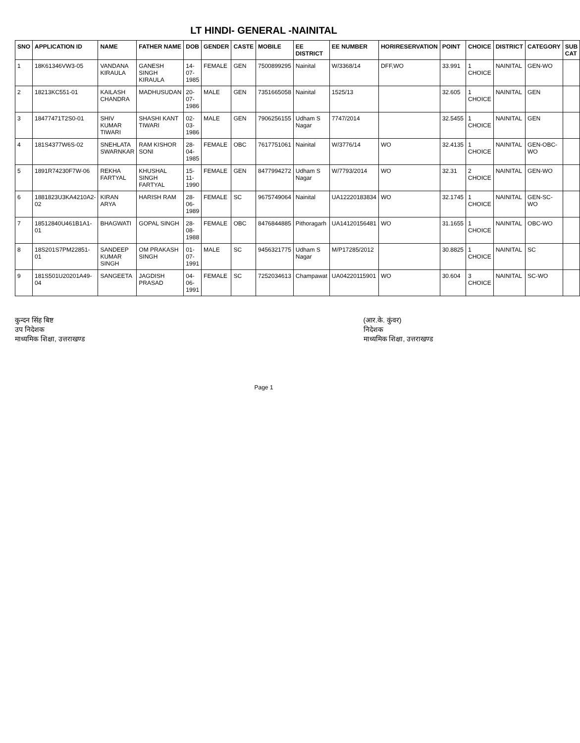LT HINDI- GENERAL -NAINITAL
| SNO | APPLICATION ID | NAME | FATHER NAME | DOB | GENDER | CASTE | MOBILE | EE DISTRICT | EE NUMBER | HORIRESERVATION | POINT | CHOICE | DISTRICT | CATEGORY | SUB CAT |
| --- | --- | --- | --- | --- | --- | --- | --- | --- | --- | --- | --- | --- | --- | --- | --- |
| 1 | 18K61346VW3-05 | VANDANA KIRAULA | GANESH SINGH KIRAULA | 14-07-1985 | FEMALE | GEN | 7500899295 | Nainital | W/3368/14 | DFF,WO | 33.991 | 1 CHOICE | NAINITAL | GEN-WO | |
| 2 | 18213KC551-01 | KAILASH CHANDRA | MADHUSUDAN | 20-07-1986 | MALE | GEN | 7351665058 | Nainital | 1525/13 | | 32.605 | 1 CHOICE | NAINITAL | GEN | |
| 3 | 18477471T2S0-01 | SHIV KUMAR TIWARI | SHASHI KANT TIWARI | 02-03-1986 | MALE | GEN | 7906256155 | Udham S Nagar | 7747/2014 | | 32.5455 | 1 CHOICE | NAINITAL | GEN | |
| 4 | 181S4377W6S-02 | SNEHLATA SWARNKAR | RAM KISHOR SONI | 28-04-1985 | FEMALE | OBC | 7617751061 | Nainital | W/3776/14 | WO | 32.4135 | 1 CHOICE | NAINITAL | GEN-OBC-WO | |
| 5 | 1891R74230F7W-06 | REKHA FARTYAL | KHUSHAL SINGH FARTYAL | 15-11-1990 | FEMALE | GEN | 8477994272 | Udham S Nagar | W/7793/2014 | WO | 32.31 | 2 CHOICE | NAINITAL | GEN-WO | |
| 6 | 1881823U3KA4210A2-02 | KIRAN ARYA | HARISH RAM | 28-06-1989 | FEMALE | SC | 9675749064 | Nainital | UA12220183834 | WO | 32.1745 | 1 CHOICE | NAINITAL | GEN-SC-WO | |
| 7 | 18512840U461B1A1-01 | BHAGWATI | GOPAL SINGH | 28-08-1988 | FEMALE | OBC | 8476844885 | Pithoragarh | UA14120156481 | WO | 31.1655 | 1 CHOICE | NAINITAL | OBC-WO | |
| 8 | 18S201S7PM22851-01 | SANDEEP KUMAR SINGH | OM PRAKASH SINGH | 01-07-1991 | MALE | SC | 9456321775 | Udham S Nagar | M/P17285/2012 | | 30.8825 | 1 CHOICE | NAINITAL | SC | |
| 9 | 181S501U20201A49-04 | SANGEETA | JAGDISH PRASAD | 04-06-1991 | FEMALE | SC | 7252034613 | Champawat | UA04220115901 | WO | 30.604 | 3 CHOICE | NAINITAL | SC-WO | |
कुन्दन सिंह बिष्ट
उप निदेशक
माध्यमिक शिक्षा, उत्तराखण्ड
(आर.के. कुंवर)
निदेशक
माध्यमिक शिक्षा, उत्तराखण्ड
Page 1